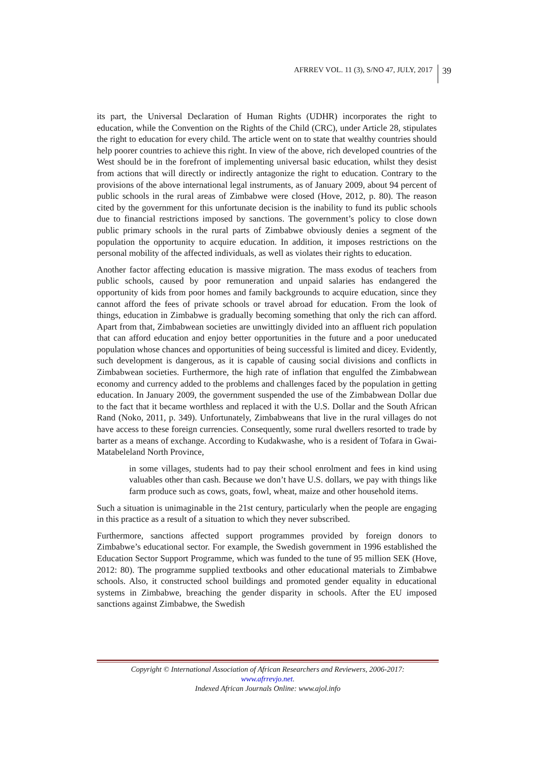AFRREV VOL. 11 (3), S/NO 47, JULY, 2017 39
its part, the Universal Declaration of Human Rights (UDHR) incorporates the right to education, while the Convention on the Rights of the Child (CRC), under Article 28, stipulates the right to education for every child. The article went on to state that wealthy countries should help poorer countries to achieve this right. In view of the above, rich developed countries of the West should be in the forefront of implementing universal basic education, whilst they desist from actions that will directly or indirectly antagonize the right to education. Contrary to the provisions of the above international legal instruments, as of January 2009, about 94 percent of public schools in the rural areas of Zimbabwe were closed (Hove, 2012, p. 80). The reason cited by the government for this unfortunate decision is the inability to fund its public schools due to financial restrictions imposed by sanctions. The government’s policy to close down public primary schools in the rural parts of Zimbabwe obviously denies a segment of the population the opportunity to acquire education. In addition, it imposes restrictions on the personal mobility of the affected individuals, as well as violates their rights to education.
Another factor affecting education is massive migration. The mass exodus of teachers from public schools, caused by poor remuneration and unpaid salaries has endangered the opportunity of kids from poor homes and family backgrounds to acquire education, since they cannot afford the fees of private schools or travel abroad for education. From the look of things, education in Zimbabwe is gradually becoming something that only the rich can afford. Apart from that, Zimbabwean societies are unwittingly divided into an affluent rich population that can afford education and enjoy better opportunities in the future and a poor uneducated population whose chances and opportunities of being successful is limited and dicey. Evidently, such development is dangerous, as it is capable of causing social divisions and conflicts in Zimbabwean societies. Furthermore, the high rate of inflation that engulfed the Zimbabwean economy and currency added to the problems and challenges faced by the population in getting education. In January 2009, the government suspended the use of the Zimbabwean Dollar due to the fact that it became worthless and replaced it with the U.S. Dollar and the South African Rand (Noko, 2011, p. 349). Unfortunately, Zimbabweans that live in the rural villages do not have access to these foreign currencies. Consequently, some rural dwellers resorted to trade by barter as a means of exchange. According to Kudakwashe, who is a resident of Tofara in Gwai- Matabeleland North Province,
in some villages, students had to pay their school enrolment and fees in kind using valuables other than cash. Because we don’t have U.S. dollars, we pay with things like farm produce such as cows, goats, fowl, wheat, maize and other household items.
Such a situation is unimaginable in the 21st century, particularly when the people are engaging in this practice as a result of a situation to which they never subscribed.
Furthermore, sanctions affected support programmes provided by foreign donors to Zimbabwe’s educational sector. For example, the Swedish government in 1996 established the Education Sector Support Programme, which was funded to the tune of 95 million SEK (Hove, 2012: 80). The programme supplied textbooks and other educational materials to Zimbabwe schools. Also, it constructed school buildings and promoted gender equality in educational systems in Zimbabwe, breaching the gender disparity in schools. After the EU imposed sanctions against Zimbabwe, the Swedish
Copyright © International Association of African Researchers and Reviewers, 2006-2017:
www.afrrevjo.net.
Indexed African Journals Online: www.ajol.info